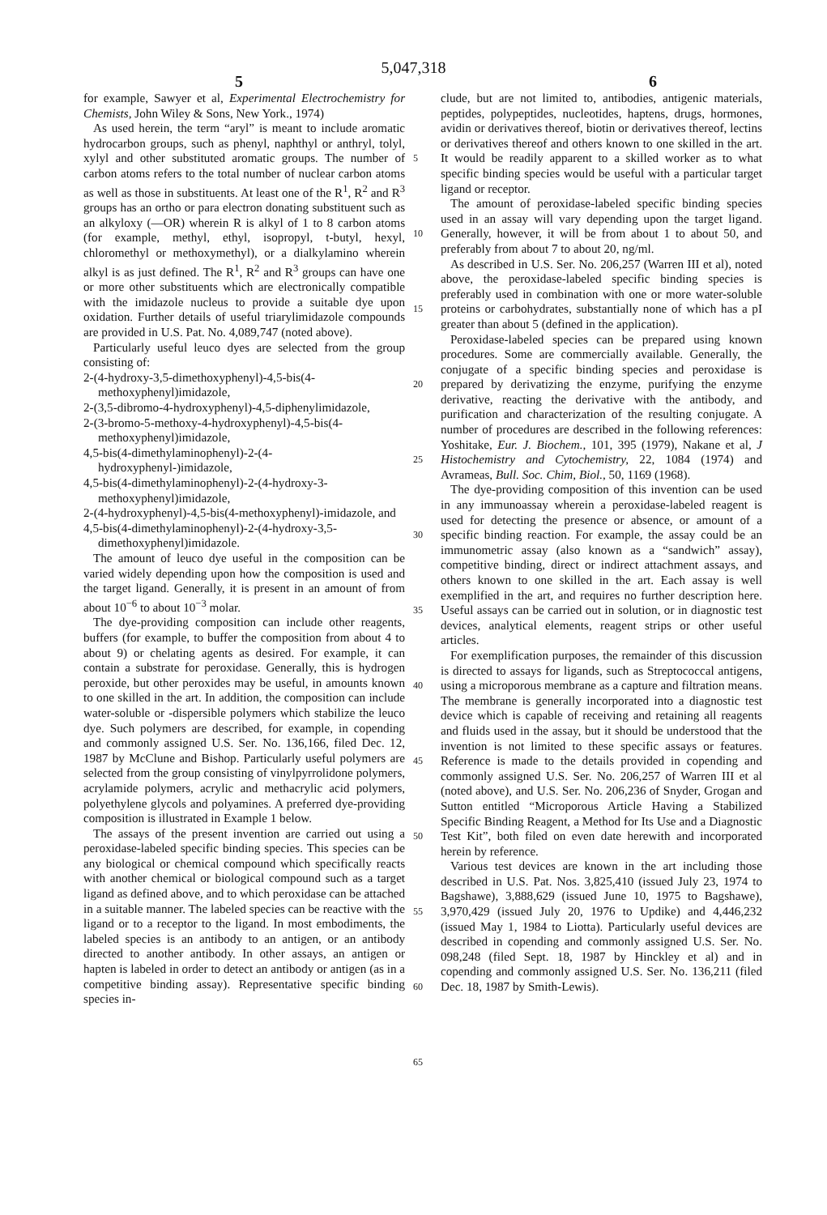5,047,318
5 6
for example, Sawyer et al, Experimental Electrochemistry for Chemists, John Wiley & Sons, New York., 1974)
As used herein, the term “aryl” is meant to include aromatic hydrocarbon groups, such as phenyl, naphthyl or anthryl, tolyl, xylyl and other substituted aromatic groups. The number of carbon atoms refers to the total number of nuclear carbon atoms as well as those in substituents. At least one of the R<sup>1</sup>, R<sup>2</sup> and R<sup>3</sup> groups has an ortho or para electron donating substituent such as an alkyloxy (—OR) wherein R is alkyl of 1 to 8 carbon atoms (for example, methyl, ethyl, isopropyl, t-butyl, hexyl, chloromethyl or methoxymethyl), or a dialkylamino wherein alkyl is as just defined. The R<sup>1</sup>, R<sup>2</sup> and R<sup>3</sup> groups can have one or more other substituents which are electronically compatible with the imidazole nucleus to provide a suitable dye upon oxidation. Further details of useful triarylimidazole compounds are provided in U.S. Pat. No. 4,089,747 (noted above).
Particularly useful leuco dyes are selected from the group consisting of:
2-(4-hydroxy-3,5-dimethoxyphenyl)-4,5-bis(4-methoxyphenyl)imidazole,
2-(3,5-dibromo-4-hydroxyphenyl)-4,5-diphenylimidazole,
2-(3-bromo-5-methoxy-4-hydroxyphenyl)-4,5-bis(4-methoxyphenyl)imidazole,
4,5-bis(4-dimethylaminophenyl)-2-(4-hydroxyphenyl-)imidazole,
4,5-bis(4-dimethylaminophenyl)-2-(4-hydroxy-3-methoxyphenyl)imidazole,
2-(4-hydroxyphenyl)-4,5-bis(4-methoxyphenyl)-imidazole, and
4,5-bis(4-dimethylaminophenyl)-2-(4-hydroxy-3,5-dimethoxyphenyl)imidazole.
The amount of leuco dye useful in the composition can be varied widely depending upon how the composition is used and the target ligand. Generally, it is present in an amount of from about 10<sup>−6</sup> to about 10<sup>−3</sup> molar.
The dye-providing composition can include other reagents, buffers (for example, to buffer the composition from about 4 to about 9) or chelating agents as desired. For example, it can contain a substrate for peroxidase. Generally, this is hydrogen peroxide, but other peroxides may be useful, in amounts known to one skilled in the art. In addition, the composition can include water-soluble or -dispersible polymers which stabilize the leuco dye. Such polymers are described, for example, in copending and commonly assigned U.S. Ser. No. 136,166, filed Dec. 12, 1987 by McClune and Bishop. Particularly useful polymers are selected from the group consisting of vinylpyrrolidone polymers, acrylamide polymers, acrylic and methacrylic acid polymers, polyethylene glycols and polyamines. A preferred dye-providing composition is illustrated in Example 1 below.
The assays of the present invention are carried out using a peroxidase-labeled specific binding species. This species can be any biological or chemical compound which specifically reacts with another chemical or biological compound such as a target ligand as defined above, and to which peroxidase can be attached in a suitable manner. The labeled species can be reactive with the ligand or to a receptor to the ligand. In most embodiments, the labeled species is an antibody to an antigen, or an antibody directed to another antibody. In other assays, an antigen or hapten is labeled in order to detect an antibody or antigen (as in a competitive binding assay). Representative specific binding species in-
5
10
15
20
25
30
35
40
45
50
55
60
65
clude, but are not limited to, antibodies, antigenic materials, peptides, polypeptides, nucleotides, haptens, drugs, hormones, avidin or derivatives thereof, biotin or derivatives thereof, lectins or derivatives thereof and others known to one skilled in the art. It would be readily apparent to a skilled worker as to what specific binding species would be useful with a particular target ligand or receptor.
The amount of peroxidase-labeled specific binding species used in an assay will vary depending upon the target ligand. Generally, however, it will be from about 1 to about 50, and preferably from about 7 to about 20, ng/ml.
As described in U.S. Ser. No. 206,257 (Warren III et al), noted above, the peroxidase-labeled specific binding species is preferably used in combination with one or more water-soluble proteins or carbohydrates, substantially none of which has a pI greater than about 5 (defined in the application).
Peroxidase-labeled species can be prepared using known procedures. Some are commercially available. Generally, the conjugate of a specific binding species and peroxidase is prepared by derivatizing the enzyme, purifying the enzyme derivative, reacting the derivative with the antibody, and purification and characterization of the resulting conjugate. A number of procedures are described in the following references: Yoshitake, Eur. J. Biochem., 101, 395 (1979), Nakane et al, J Histochemistry and Cytochemistry, 22, 1084 (1974) and Avrameas, Bull. Soc. Chim, Biol., 50, 1169 (1968).
The dye-providing composition of this invention can be used in any immunoassay wherein a peroxidase-labeled reagent is used for detecting the presence or absence, or amount of a specific binding reaction. For example, the assay could be an immunometric assay (also known as a “sandwich” assay), competitive binding, direct or indirect attachment assays, and others known to one skilled in the art. Each assay is well exemplified in the art, and requires no further description here. Useful assays can be carried out in solution, or in diagnostic test devices, analytical elements, reagent strips or other useful articles.
For exemplification purposes, the remainder of this discussion is directed to assays for ligands, such as Streptococcal antigens, using a microporous membrane as a capture and filtration means. The membrane is generally incorporated into a diagnostic test device which is capable of receiving and retaining all reagents and fluids used in the assay, but it should be understood that the invention is not limited to these specific assays or features. Reference is made to the details provided in copending and commonly assigned U.S. Ser. No. 206,257 of Warren III et al (noted above), and U.S. Ser. No. 206,236 of Snyder, Grogan and Sutton entitled “Microporous Article Having a Stabilized Specific Binding Reagent, a Method for Its Use and a Diagnostic Test Kit”, both filed on even date herewith and incorporated herein by reference.
Various test devices are known in the art including those described in U.S. Pat. Nos. 3,825,410 (issued July 23, 1974 to Bagshawe), 3,888,629 (issued June 10, 1975 to Bagshawe), 3,970,429 (issued July 20, 1976 to Updike) and 4,446,232 (issued May 1, 1984 to Liotta). Particularly useful devices are described in copending and commonly assigned U.S. Ser. No. 098,248 (filed Sept. 18, 1987 by Hinckley et al) and in copending and commonly assigned U.S. Ser. No. 136,211 (filed Dec. 18, 1987 by Smith-Lewis).